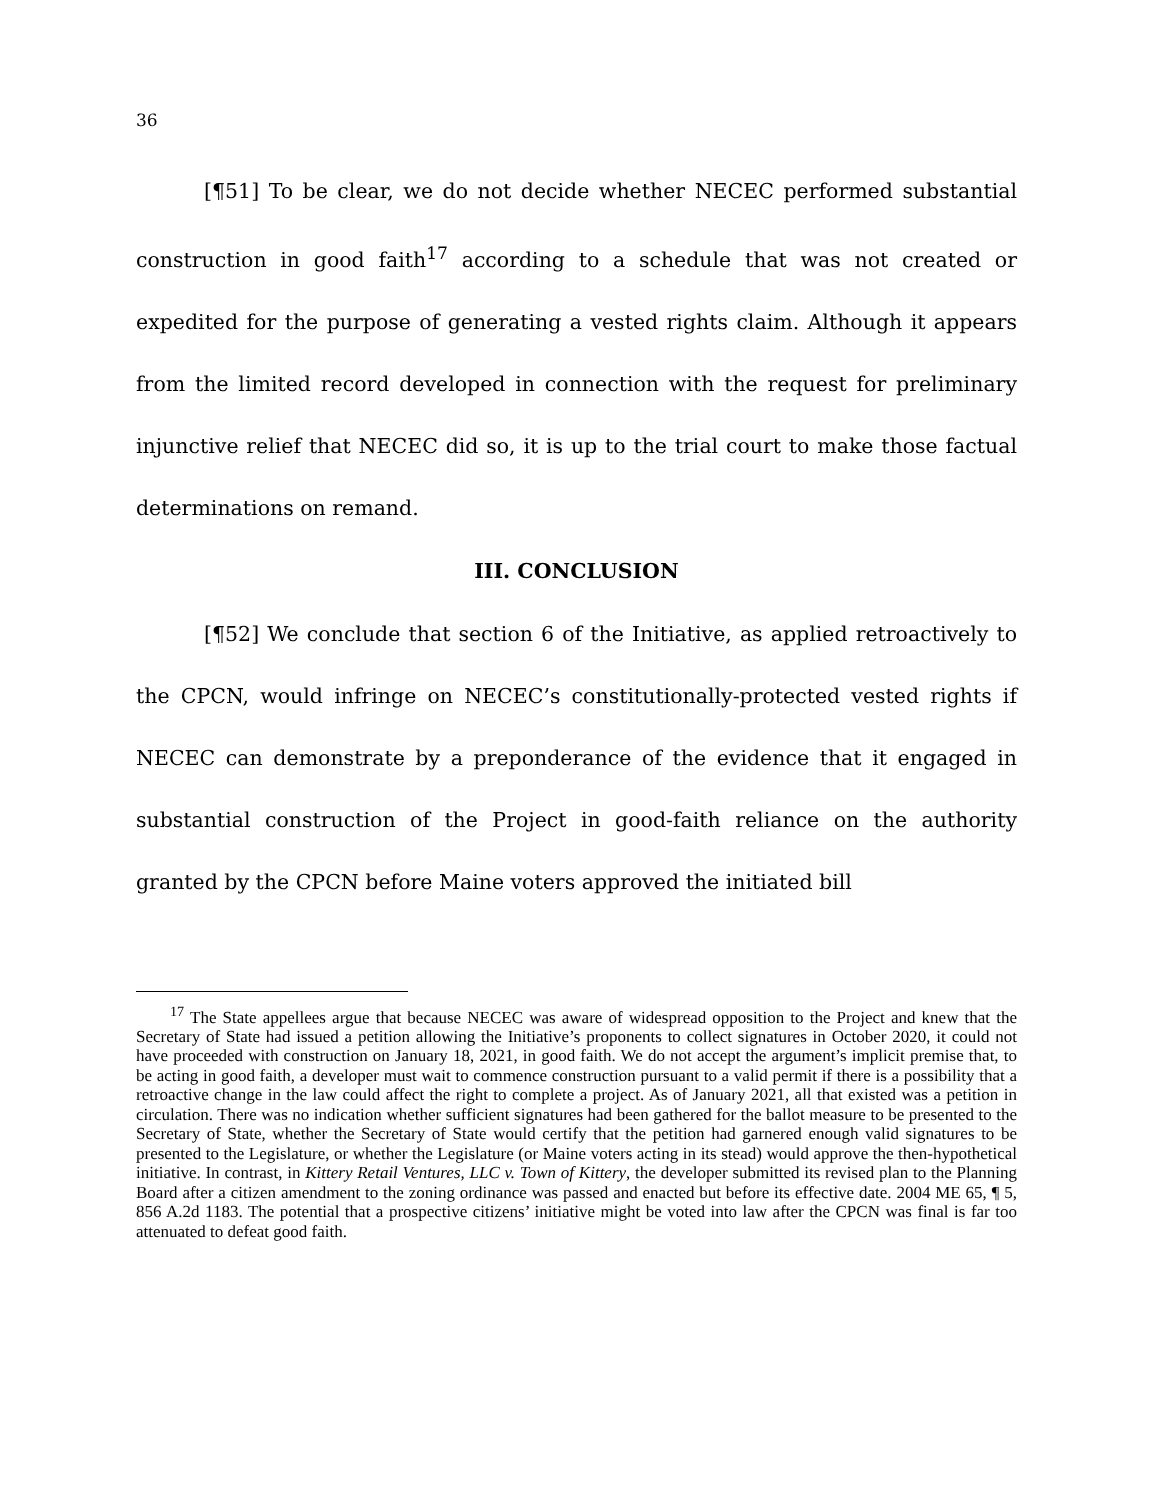36
[¶51] To be clear, we do not decide whether NECEC performed substantial construction in good faith<sup>17</sup> according to a schedule that was not created or expedited for the purpose of generating a vested rights claim. Although it appears from the limited record developed in connection with the request for preliminary injunctive relief that NECEC did so, it is up to the trial court to make those factual determinations on remand.
III. CONCLUSION
[¶52] We conclude that section 6 of the Initiative, as applied retroactively to the CPCN, would infringe on NECEC’s constitutionally-protected vested rights if NECEC can demonstrate by a preponderance of the evidence that it engaged in substantial construction of the Project in good-faith reliance on the authority granted by the CPCN before Maine voters approved the initiated bill
<sup>17</sup> The State appellees argue that because NECEC was aware of widespread opposition to the Project and knew that the Secretary of State had issued a petition allowing the Initiative’s proponents to collect signatures in October 2020, it could not have proceeded with construction on January 18, 2021, in good faith. We do not accept the argument’s implicit premise that, to be acting in good faith, a developer must wait to commence construction pursuant to a valid permit if there is a possibility that a retroactive change in the law could affect the right to complete a project. As of January 2021, all that existed was a petition in circulation. There was no indication whether sufficient signatures had been gathered for the ballot measure to be presented to the Secretary of State, whether the Secretary of State would certify that the petition had garnered enough valid signatures to be presented to the Legislature, or whether the Legislature (or Maine voters acting in its stead) would approve the then-hypothetical initiative. In contrast, in Kittery Retail Ventures, LLC v. Town of Kittery, the developer submitted its revised plan to the Planning Board after a citizen amendment to the zoning ordinance was passed and enacted but before its effective date. 2004 ME 65, ¶ 5, 856 A.2d 1183. The potential that a prospective citizens’ initiative might be voted into law after the CPCN was final is far too attenuated to defeat good faith.